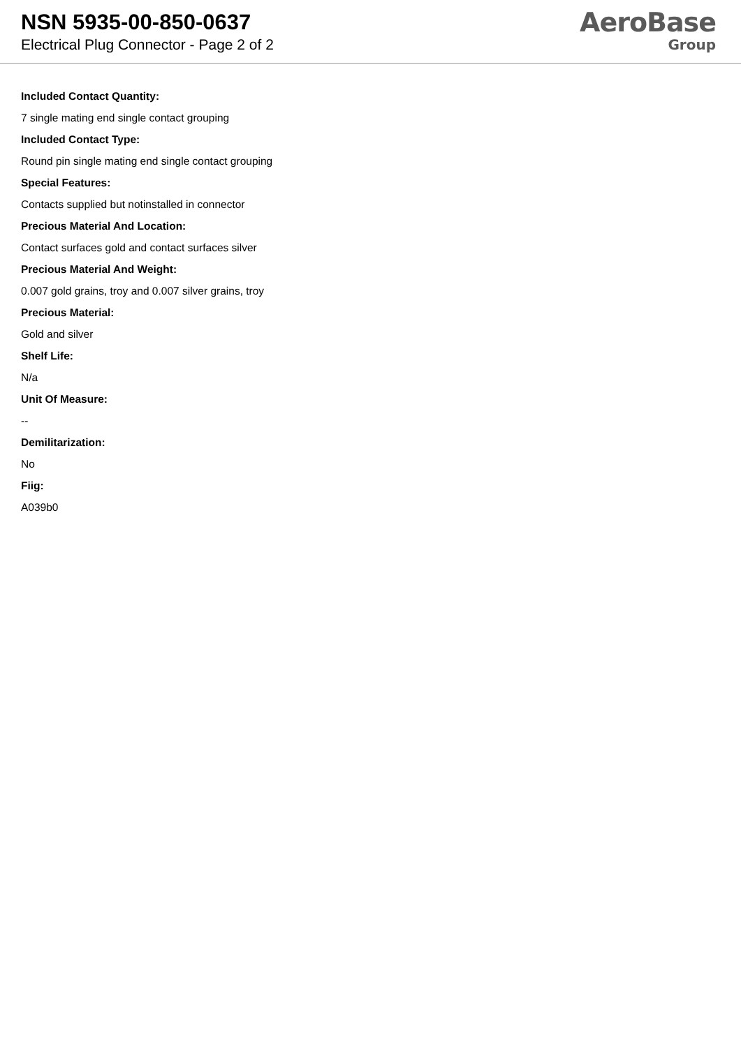NSN 5935-00-850-0637
Electrical Plug Connector - Page 2 of 2
AeroBase
Group
Included Contact Quantity:
7 single mating end single contact grouping
Included Contact Type:
Round pin single mating end single contact grouping
Special Features:
Contacts supplied but notinstalled in connector
Precious Material And Location:
Contact surfaces gold and contact surfaces silver
Precious Material And Weight:
0.007 gold grains, troy and 0.007 silver grains, troy
Precious Material:
Gold and silver
Shelf Life:
N/a
Unit Of Measure:
--
Demilitarization:
No
Fiig:
A039b0